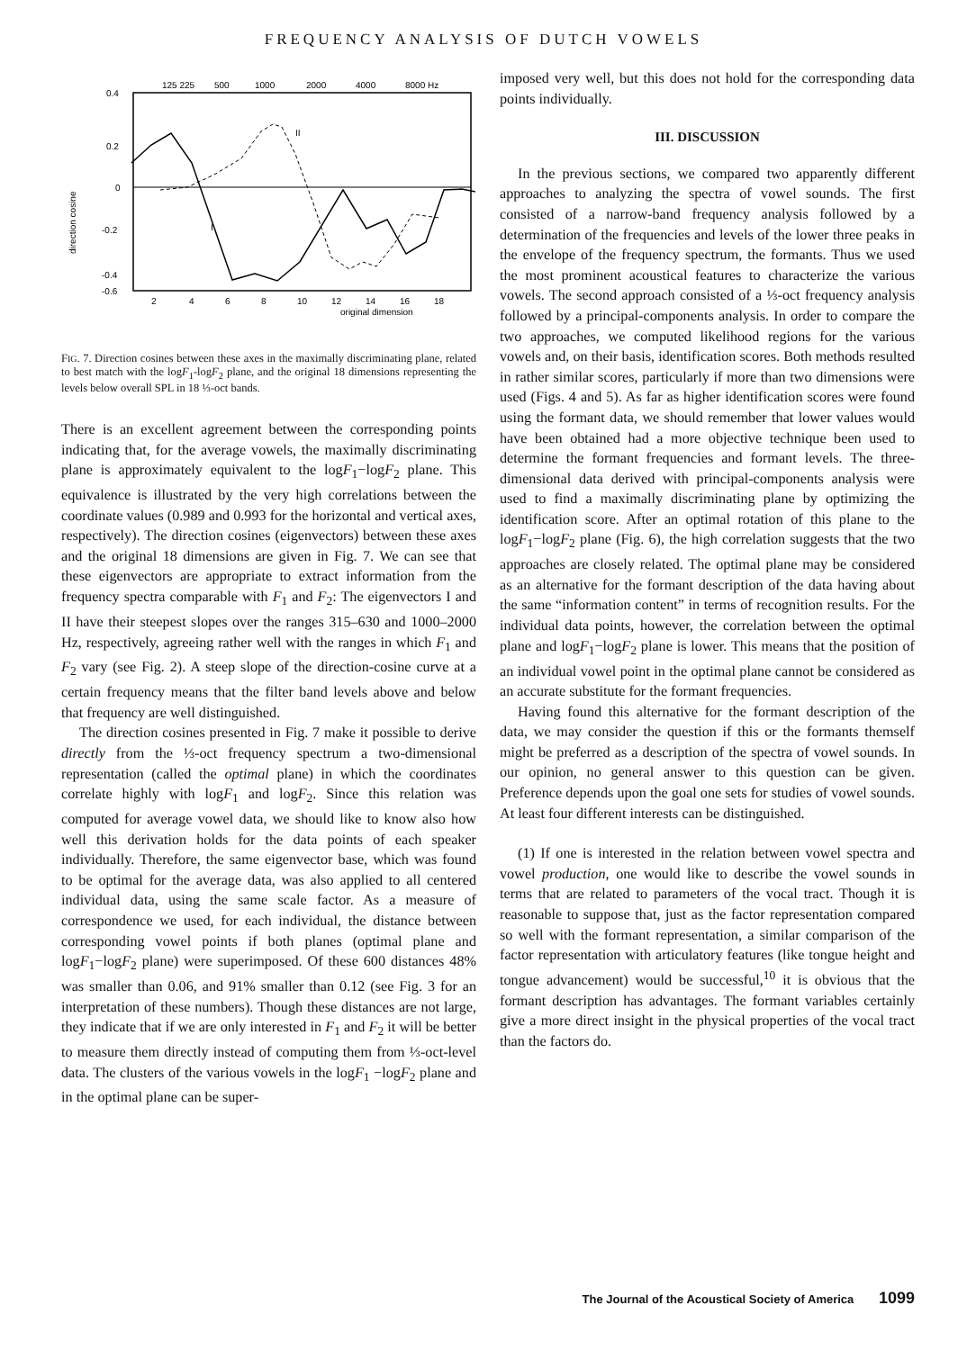FREQUENCY ANALYSIS OF DUTCH VOWELS
125 225
500
1000
2000
4000
8000 Hz
0.4
0.2
0
-0.2
-0.4
-0.6
direction cosine
I
II
2
4
6
8
10
12
14
16
18
original dimension
FIG. 7. Direction cosines between these axes in the maximally discriminating plane, related to best match with the logF<sub>1</sub>-logF<sub>2</sub> plane, and the original 18 dimensions representing the levels below overall SPL in 18 ⅓-oct bands.
There is an excellent agreement between the corresponding points indicating that, for the average vowels, the maximally discriminating plane is approximately equivalent to the logF<sub>1</sub>−logF<sub>2</sub> plane. This equivalence is illustrated by the very high correlations between the coordinate values (0.989 and 0.993 for the horizontal and vertical axes, respectively). The direction cosines (eigenvectors) between these axes and the original 18 dimensions are given in Fig. 7. We can see that these eigenvectors are appropriate to extract information from the frequency spectra comparable with F<sub>1</sub> and F<sub>2</sub>: The eigenvectors I and II have their steepest slopes over the ranges 315–630 and 1000–2000 Hz, respectively, agreeing rather well with the ranges in which F<sub>1</sub> and F<sub>2</sub> vary (see Fig. 2). A steep slope of the direction-cosine curve at a certain frequency means that the filter band levels above and below that frequency are well distinguished.
The direction cosines presented in Fig. 7 make it possible to derive directly from the ⅓-oct frequency spectrum a two-dimensional representation (called the optimal plane) in which the coordinates correlate highly with logF<sub>1</sub> and logF<sub>2</sub>. Since this relation was computed for average vowel data, we should like to know also how well this derivation holds for the data points of each speaker individually. Therefore, the same eigenvector base, which was found to be optimal for the average data, was also applied to all centered individual data, using the same scale factor. As a measure of correspondence we used, for each individual, the distance between corresponding vowel points if both planes (optimal plane and logF<sub>1</sub>−logF<sub>2</sub> plane) were superimposed. Of these 600 distances 48% was smaller than 0.06, and 91% smaller than 0.12 (see Fig. 3 for an interpretation of these numbers). Though these distances are not large, they indicate that if we are only interested in F<sub>1</sub> and F<sub>2</sub> it will be better to measure them directly instead of computing them from ⅓-oct-level data. The clusters of the various vowels in the logF<sub>1</sub> −logF<sub>2</sub> plane and in the optimal plane can be super-
imposed very well, but this does not hold for the corresponding data points individually.
III. DISCUSSION
In the previous sections, we compared two apparently different approaches to analyzing the spectra of vowel sounds. The first consisted of a narrow-band frequency analysis followed by a determination of the frequencies and levels of the lower three peaks in the envelope of the frequency spectrum, the formants. Thus we used the most prominent acoustical features to characterize the various vowels. The second approach consisted of a ⅓-oct frequency analysis followed by a principal-components analysis. In order to compare the two approaches, we computed likelihood regions for the various vowels and, on their basis, identification scores. Both methods resulted in rather similar scores, particularly if more than two dimensions were used (Figs. 4 and 5). As far as higher identification scores were found using the formant data, we should remember that lower values would have been obtained had a more objective technique been used to determine the formant frequencies and formant levels. The three-dimensional data derived with principal-components analysis were used to find a maximally discriminating plane by optimizing the identification score. After an optimal rotation of this plane to the logF<sub>1</sub>−logF<sub>2</sub> plane (Fig. 6), the high correlation suggests that the two approaches are closely related. The optimal plane may be considered as an alternative for the formant description of the data having about the same “information content” in terms of recognition results. For the individual data points, however, the correlation between the optimal plane and logF<sub>1</sub>−logF<sub>2</sub> plane is lower. This means that the position of an individual vowel point in the optimal plane cannot be considered as an accurate substitute for the formant frequencies.
Having found this alternative for the formant description of the data, we may consider the question if this or the formants themself might be preferred as a description of the spectra of vowel sounds. In our opinion, no general answer to this question can be given. Preference depends upon the goal one sets for studies of vowel sounds. At least four different interests can be distinguished.
(1) If one is interested in the relation between vowel spectra and vowel production, one would like to describe the vowel sounds in terms that are related to parameters of the vocal tract. Though it is reasonable to suppose that, just as the factor representation compared so well with the formant representation, a similar comparison of the factor representation with articulatory features (like tongue height and tongue advancement) would be successful,<sup>10</sup> it is obvious that the formant description has advantages. The formant variables certainly give a more direct insight in the physical properties of the vocal tract than the factors do.
The Journal of the Acoustical Society of America 1099